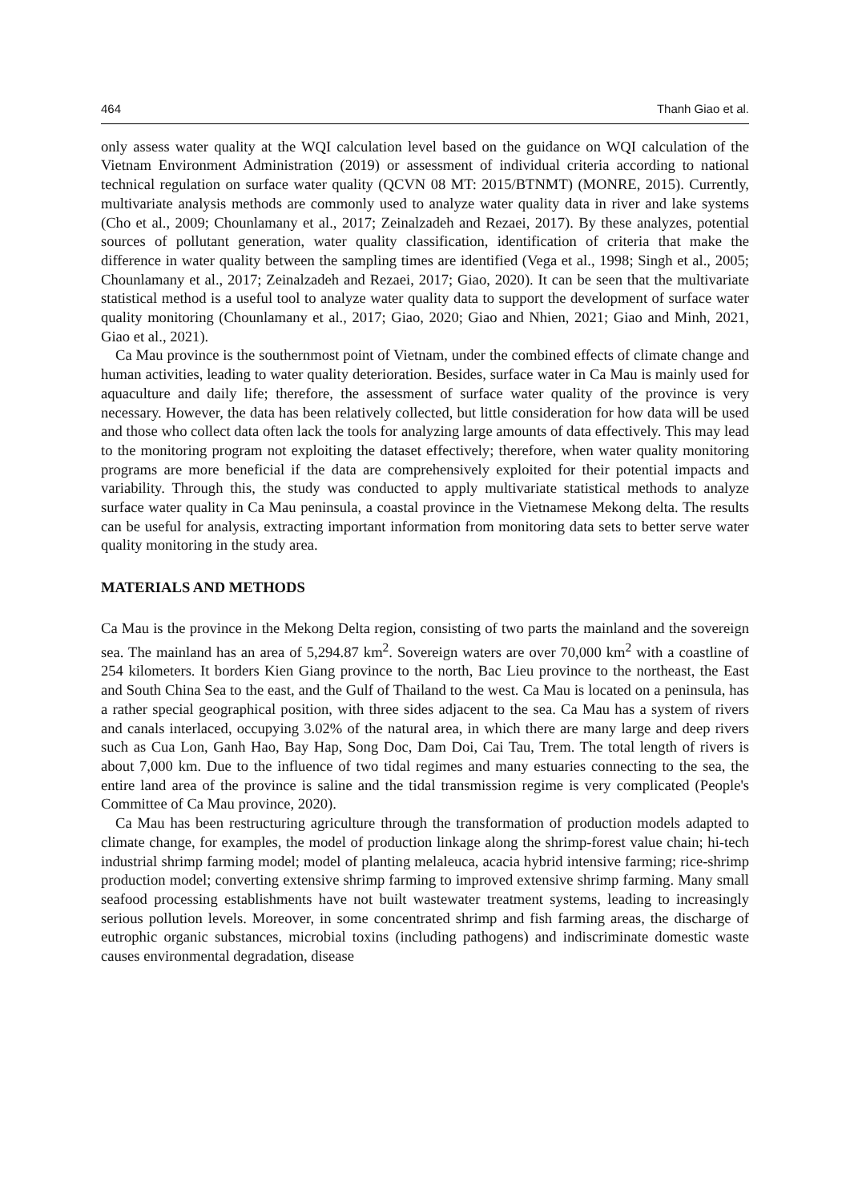464 Thanh Giao et al.
only assess water quality at the WQI calculation level based on the guidance on WQI calculation of the Vietnam Environment Administration (2019) or assessment of individual criteria according to national technical regulation on surface water quality (QCVN 08 MT: 2015/BTNMT) (MONRE, 2015). Currently, multivariate analysis methods are commonly used to analyze water quality data in river and lake systems (Cho et al., 2009; Chounlamany et al., 2017; Zeinalzadeh and Rezaei, 2017). By these analyzes, potential sources of pollutant generation, water quality classification, identification of criteria that make the difference in water quality between the sampling times are identified (Vega et al., 1998; Singh et al., 2005; Chounlamany et al., 2017; Zeinalzadeh and Rezaei, 2017; Giao, 2020). It can be seen that the multivariate statistical method is a useful tool to analyze water quality data to support the development of surface water quality monitoring (Chounlamany et al., 2017; Giao, 2020; Giao and Nhien, 2021; Giao and Minh, 2021, Giao et al., 2021).
Ca Mau province is the southernmost point of Vietnam, under the combined effects of climate change and human activities, leading to water quality deterioration. Besides, surface water in Ca Mau is mainly used for aquaculture and daily life; therefore, the assessment of surface water quality of the province is very necessary. However, the data has been relatively collected, but little consideration for how data will be used and those who collect data often lack the tools for analyzing large amounts of data effectively. This may lead to the monitoring program not exploiting the dataset effectively; therefore, when water quality monitoring programs are more beneficial if the data are comprehensively exploited for their potential impacts and variability. Through this, the study was conducted to apply multivariate statistical methods to analyze surface water quality in Ca Mau peninsula, a coastal province in the Vietnamese Mekong delta. The results can be useful for analysis, extracting important information from monitoring data sets to better serve water quality monitoring in the study area.
MATERIALS AND METHODS
Ca Mau is the province in the Mekong Delta region, consisting of two parts the mainland and the sovereign sea. The mainland has an area of 5,294.87 km<sup>2</sup>. Sovereign waters are over 70,000 km<sup>2</sup> with a coastline of 254 kilometers. It borders Kien Giang province to the north, Bac Lieu province to the northeast, the East and South China Sea to the east, and the Gulf of Thailand to the west. Ca Mau is located on a peninsula, has a rather special geographical position, with three sides adjacent to the sea. Ca Mau has a system of rivers and canals interlaced, occupying 3.02% of the natural area, in which there are many large and deep rivers such as Cua Lon, Ganh Hao, Bay Hap, Song Doc, Dam Doi, Cai Tau, Trem. The total length of rivers is about 7,000 km. Due to the influence of two tidal regimes and many estuaries connecting to the sea, the entire land area of the province is saline and the tidal transmission regime is very complicated (People's Committee of Ca Mau province, 2020).
Ca Mau has been restructuring agriculture through the transformation of production models adapted to climate change, for examples, the model of production linkage along the shrimp-forest value chain; hi-tech industrial shrimp farming model; model of planting melaleuca, acacia hybrid intensive farming; rice-shrimp production model; converting extensive shrimp farming to improved extensive shrimp farming. Many small seafood processing establishments have not built wastewater treatment systems, leading to increasingly serious pollution levels. Moreover, in some concentrated shrimp and fish farming areas, the discharge of eutrophic organic substances, microbial toxins (including pathogens) and indiscriminate domestic waste causes environmental degradation, disease